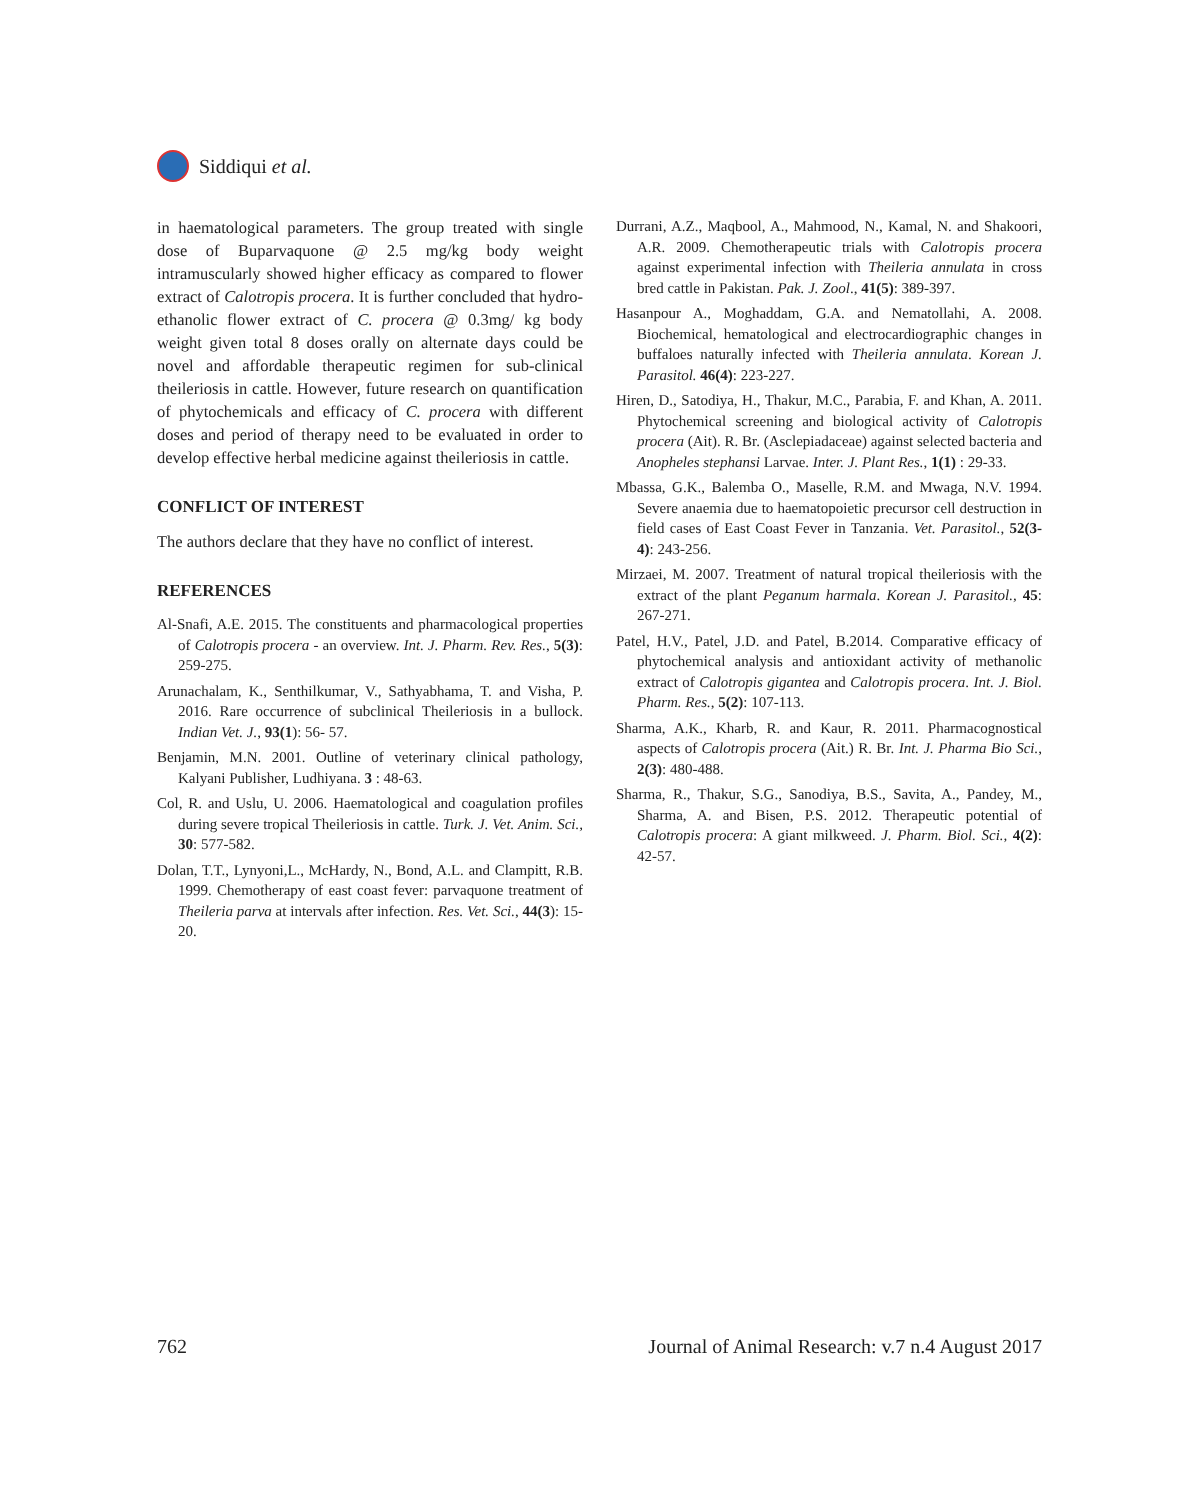Siddiqui et al.
in haematological parameters. The group treated with single dose of Buparvaquone @ 2.5 mg/kg body weight intramuscularly showed higher efficacy as compared to flower extract of Calotropis procera. It is further concluded that hydro-ethanolic flower extract of C. procera @ 0.3mg/ kg body weight given total 8 doses orally on alternate days could be novel and affordable therapeutic regimen for sub-clinical theileriosis in cattle. However, future research on quantification of phytochemicals and efficacy of C. procera with different doses and period of therapy need to be evaluated in order to develop effective herbal medicine against theileriosis in cattle.
CONFLICT OF INTEREST
The authors declare that they have no conflict of interest.
REFERENCES
Al-Snafi, A.E. 2015. The constituents and pharmacological properties of Calotropis procera - an overview. Int. J. Pharm. Rev. Res., 5(3): 259-275.
Arunachalam, K., Senthilkumar, V., Sathyabhama, T. and Visha, P. 2016. Rare occurrence of subclinical Theileriosis in a bullock. Indian Vet. J., 93(1): 56- 57.
Benjamin, M.N. 2001. Outline of veterinary clinical pathology, Kalyani Publisher, Ludhiyana. 3 : 48-63.
Col, R. and Uslu, U. 2006. Haematological and coagulation profiles during severe tropical Theileriosis in cattle. Turk. J. Vet. Anim. Sci., 30: 577-582.
Dolan, T.T., Lynyoni,L., McHardy, N., Bond, A.L. and Clampitt, R.B. 1999. Chemotherapy of east coast fever: parvaquone treatment of Theileria parva at intervals after infection. Res. Vet. Sci., 44(3): 15-20.
Durrani, A.Z., Maqbool, A., Mahmood, N., Kamal, N. and Shakoori, A.R. 2009. Chemotherapeutic trials with Calotropis procera against experimental infection with Theileria annulata in cross bred cattle in Pakistan. Pak. J. Zool., 41(5): 389-397.
Hasanpour A., Moghaddam, G.A. and Nematollahi, A. 2008. Biochemical, hematological and electrocardiographic changes in buffaloes naturally infected with Theileria annulata. Korean J. Parasitol. 46(4): 223-227.
Hiren, D., Satodiya, H., Thakur, M.C., Parabia, F. and Khan, A. 2011. Phytochemical screening and biological activity of Calotropis procera (Ait). R. Br. (Asclepiadaceae) against selected bacteria and Anopheles stephansi Larvae. Inter. J. Plant Res., 1(1) : 29-33.
Mbassa, G.K., Balemba O., Maselle, R.M. and Mwaga, N.V. 1994. Severe anaemia due to haematopoietic precursor cell destruction in field cases of East Coast Fever in Tanzania. Vet. Parasitol., 52(3-4): 243-256.
Mirzaei, M. 2007. Treatment of natural tropical theileriosis with the extract of the plant Peganum harmala. Korean J. Parasitol., 45: 267-271.
Patel, H.V., Patel, J.D. and Patel, B.2014. Comparative efficacy of phytochemical analysis and antioxidant activity of methanolic extract of Calotropis gigantea and Calotropis procera. Int. J. Biol. Pharm. Res., 5(2): 107-113.
Sharma, A.K., Kharb, R. and Kaur, R. 2011. Pharmacognostical aspects of Calotropis procera (Ait.) R. Br. Int. J. Pharma Bio Sci., 2(3): 480-488.
Sharma, R., Thakur, S.G., Sanodiya, B.S., Savita, A., Pandey, M., Sharma, A. and Bisen, P.S. 2012. Therapeutic potential of Calotropis procera: A giant milkweed. J. Pharm. Biol. Sci., 4(2): 42-57.
762 Journal of Animal Research: v.7 n.4 August 2017